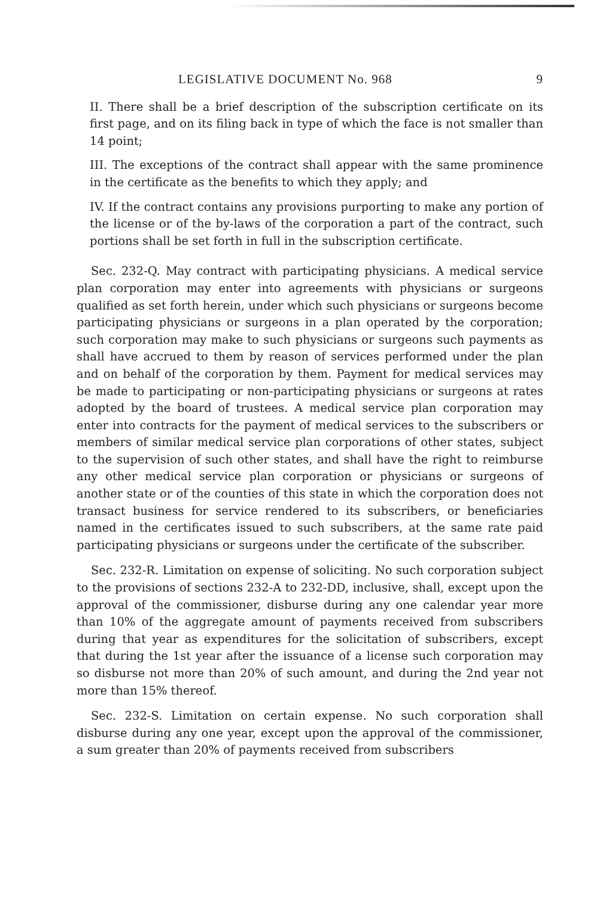LEGISLATIVE DOCUMENT No. 968 9
II. There shall be a brief description of the subscription certificate on its first page, and on its filing back in type of which the face is not smaller than 14 point;
III. The exceptions of the contract shall appear with the same prominence in the certificate as the benefits to which they apply; and
IV. If the contract contains any provisions purporting to make any portion of the license or of the by-laws of the corporation a part of the contract, such portions shall be set forth in full in the subscription certificate.
Sec. 232-Q. May contract with participating physicians. A medical service plan corporation may enter into agreements with physicians or surgeons qualified as set forth herein, under which such physicians or surgeons become participating physicians or surgeons in a plan operated by the corporation; such corporation may make to such physicians or surgeons such payments as shall have accrued to them by reason of services performed under the plan and on behalf of the corporation by them. Payment for medical services may be made to participating or non-participating physicians or surgeons at rates adopted by the board of trustees. A medical service plan corporation may enter into contracts for the payment of medical services to the subscribers or members of similar medical service plan corporations of other states, subject to the supervision of such other states, and shall have the right to reimburse any other medical service plan corporation or physicians or surgeons of another state or of the counties of this state in which the corporation does not transact business for service rendered to its subscribers, or beneficiaries named in the certificates issued to such subscribers, at the same rate paid participating physicians or surgeons under the certificate of the subscriber.
Sec. 232-R. Limitation on expense of soliciting. No such corporation subject to the provisions of sections 232-A to 232-DD, inclusive, shall, except upon the approval of the commissioner, disburse during any one calendar year more than 10% of the aggregate amount of payments received from subscribers during that year as expenditures for the solicitation of subscribers, except that during the 1st year after the issuance of a license such corporation may so disburse not more than 20% of such amount, and during the 2nd year not more than 15% thereof.
Sec. 232-S. Limitation on certain expense. No such corporation shall disburse during any one year, except upon the approval of the commissioner, a sum greater than 20% of payments received from subscribers